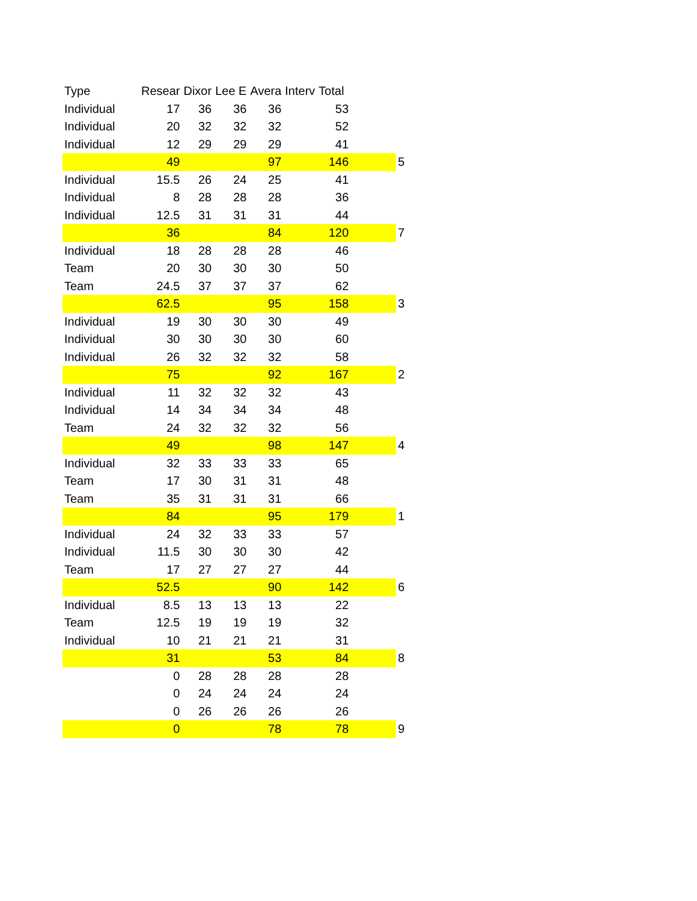| Type | Resear | Dixor | Lee E | Avera | Interv | Total | | |
| --- | --- | --- | --- | --- | --- | --- | --- | --- |
| Individual | 17 | 36 | 36 | 36 | | 53 | | |
| Individual | 20 | 32 | 32 | 32 | | 52 | | |
| Individual | 12 | 29 | 29 | 29 | | 41 | | |
| | 49 | | | 97 | | 146 | | 5 |
| Individual | 15.5 | 26 | 24 | 25 | | 41 | | |
| Individual | 8 | 28 | 28 | 28 | | 36 | | |
| Individual | 12.5 | 31 | 31 | 31 | | 44 | | |
| | 36 | | | 84 | | 120 | | 7 |
| Individual | 18 | 28 | 28 | 28 | | 46 | | |
| Team | 20 | 30 | 30 | 30 | | 50 | | |
| Team | 24.5 | 37 | 37 | 37 | | 62 | | |
| | 62.5 | | | 95 | | 158 | | 3 |
| Individual | 19 | 30 | 30 | 30 | | 49 | | |
| Individual | 30 | 30 | 30 | 30 | | 60 | | |
| Individual | 26 | 32 | 32 | 32 | | 58 | | |
| | 75 | | | 92 | | 167 | | 2 |
| Individual | 11 | 32 | 32 | 32 | | 43 | | |
| Individual | 14 | 34 | 34 | 34 | | 48 | | |
| Team | 24 | 32 | 32 | 32 | | 56 | | |
| | 49 | | | 98 | | 147 | | 4 |
| Individual | 32 | 33 | 33 | 33 | | 65 | | |
| Team | 17 | 30 | 31 | 31 | | 48 | | |
| Team | 35 | 31 | 31 | 31 | | 66 | | |
| | 84 | | | 95 | | 179 | | 1 |
| Individual | 24 | 32 | 33 | 33 | | 57 | | |
| Individual | 11.5 | 30 | 30 | 30 | | 42 | | |
| Team | 17 | 27 | 27 | 27 | | 44 | | |
| | 52.5 | | | 90 | | 142 | | 6 |
| Individual | 8.5 | 13 | 13 | 13 | | 22 | | |
| Team | 12.5 | 19 | 19 | 19 | | 32 | | |
| Individual | 10 | 21 | 21 | 21 | | 31 | | |
| | 31 | | | 53 | | 84 | | 8 |
| | 0 | 28 | 28 | 28 | | 28 | | |
| | 0 | 24 | 24 | 24 | | 24 | | |
| | 0 | 26 | 26 | 26 | | 26 | | |
| | 0 | | | 78 | | 78 | | 9 |